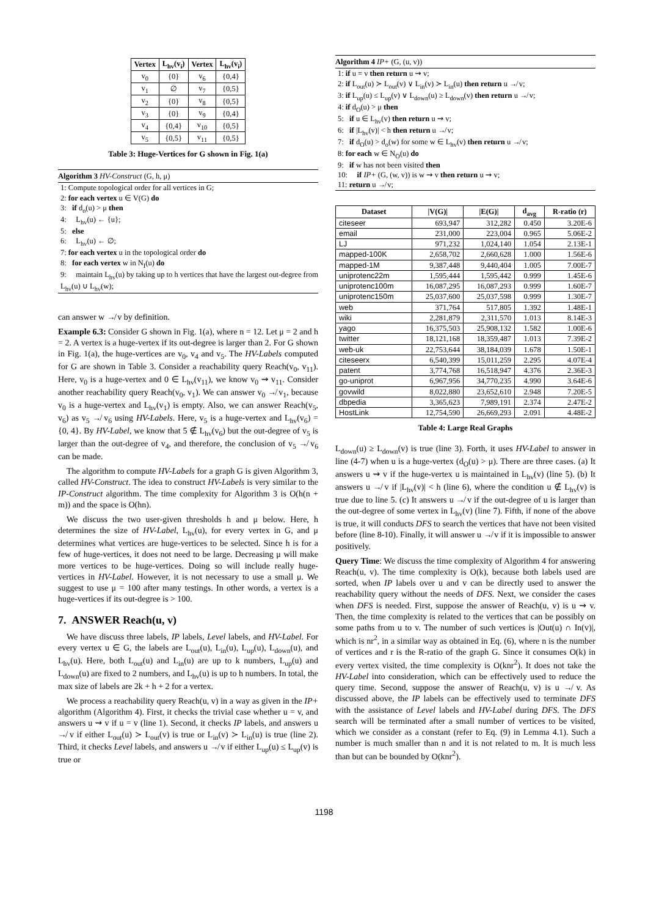| Vertex | L<sub>hv</sub>(v<sub>i</sub>) | Vertex | L<sub>hv</sub>(v<sub>i</sub>) |
| --- | --- | --- | --- |
| v<sub>0</sub> | {0} | v<sub>6</sub> | {0,4} |
| v<sub>1</sub> | ∅ | v<sub>7</sub> | {0,5} |
| v<sub>2</sub> | {0} | v<sub>8</sub> | {0,5} |
| v<sub>3</sub> | {0} | v<sub>9</sub> | {0,4} |
| v<sub>4</sub> | {0,4} | v<sub>10</sub> | {0,5} |
| v<sub>5</sub> | {0,5} | v<sub>11</sub> | {0,5} |
Table 3: Huge-Vertices for G shown in Fig. 1(a)
Algorithm 3 HV-Construct (G, h, μ)
1: Compute topological order for all vertices in G;
2: for each vertex u ∈ V(G) do
3: if d<sub>o</sub>(u) > μ then
4: L<sub>hv</sub>(u) ← {u};
5: else
6: L<sub>hv</sub>(u) ← ∅;
7: for each vertex u in the topological order do
8: for each vertex w in N<sub>I</sub>(u) do
9: maintain L<sub>hv</sub>(u) by taking up to h vertices that have the largest out-degree from L<sub>hv</sub>(u) ∪ L<sub>hv</sub>(w);
can answer w ↛ v by definition.
Example 6.3: Consider G shown in Fig. 1(a), where n = 12. Let μ = 2 and h = 2. A vertex is a huge-vertex if its out-degree is larger than 2. For G shown in Fig. 1(a), the huge-vertices are v<sub>0</sub>, v<sub>4</sub> and v<sub>5</sub>. The HV-Labels computed for G are shown in Table 3. Consider a reachability query Reach(v<sub>0</sub>, v<sub>11</sub>). Here, v<sub>0</sub> is a huge-vertex and 0 ∈ L<sub>hv</sub>(v<sub>11</sub>), we know v<sub>0</sub> ⇝ v<sub>11</sub>. Consider another reachability query Reach(v<sub>0</sub>, v<sub>1</sub>). We can answer v<sub>0</sub> ↛ v<sub>1</sub>, because v<sub>0</sub> is a huge-vertex and L<sub>hv</sub>(v<sub>1</sub>) is empty. Also, we can answer Reach(v<sub>5</sub>, v<sub>6</sub>) as v<sub>5</sub> ↛ v<sub>6</sub> using HV-Labels. Here, v<sub>5</sub> is a huge-vertex and L<sub>hv</sub>(v<sub>6</sub>) = {0, 4}. By HV-Label, we know that 5 ∉ L<sub>hv</sub>(v<sub>6</sub>) but the out-degree of v<sub>5</sub> is larger than the out-degree of v<sub>4</sub>, and therefore, the conclusion of v<sub>5</sub> ↛ v<sub>6</sub> can be made.
The algorithm to compute HV-Labels for a graph G is given Algorithm 3, called HV-Construct. The idea to construct HV-Labels is very similar to the IP-Construct algorithm. The time complexity for Algorithm 3 is O(h(n + m)) and the space is O(hn).
We discuss the two user-given thresholds h and μ below. Here, h determines the size of HV-Label, L<sub>hv</sub>(u), for every vertex in G, and μ determines what vertices are huge-vertices to be selected. Since h is for a few of huge-vertices, it does not need to be large. Decreasing μ will make more vertices to be huge-vertices. Doing so will include really huge-vertices in HV-Label. However, it is not necessary to use a small μ. We suggest to use μ = 100 after many testings. In other words, a vertex is a huge-vertices if its out-degree is > 100.
7. ANSWER Reach(u, v)
We have discuss three labels, IP labels, Level labels, and HV-Label. For every vertex u ∈ G, the labels are L<sub>out</sub>(u), L<sub>in</sub>(u), L<sub>up</sub>(u), L<sub>down</sub>(u), and L<sub>hv</sub>(u). Here, both L<sub>out</sub>(u) and L<sub>in</sub>(u) are up to k numbers, L<sub>up</sub>(u) and L<sub>down</sub>(u) are fixed to 2 numbers, and L<sub>hv</sub>(u) is up to h numbers. In total, the max size of labels are 2k + h + 2 for a vertex.
We process a reachability query Reach(u, v) in a way as given in the IP+ algorithm (Algorithm 4). First, it checks the trivial case whether u = v, and answers u ⇝ v if u = v (line 1). Second, it checks IP labels, and answers u ↛ v if either L<sub>out</sub>(u) ≻ L<sub>out</sub>(v) is true or L<sub>in</sub>(v) ≻ L<sub>in</sub>(u) is true (line 2). Third, it checks Level labels, and answers u ↛ v if either L<sub>up</sub>(u) ≤ L<sub>up</sub>(v) is true or
Algorithm 4 IP+ (G, (u, v))
1: if u = v then return u ⇝ v;
2: if L<sub>out</sub>(u) ≻ L<sub>out</sub>(v) ∨ L<sub>in</sub>(v) ≻ L<sub>in</sub>(u) then return u ↛ v;
3: if L<sub>up</sub>(u) ≤ L<sub>up</sub>(v) ∨ L<sub>down</sub>(u) ≥ L<sub>down</sub>(v) then return u ↛ v;
4: if d<sub>O</sub>(u) > μ then
5: if u ∈ L<sub>hv</sub>(v) then return u ⇝ v;
6: if |L<sub>hv</sub>(v)| < h then return u ↛ v;
7: if d<sub>O</sub>(u) > d<sub>o</sub>(w) for some w ∈ L<sub>hv</sub>(v) then return u ↛ v;
8: for each w ∈ N<sub>O</sub>(u) do
9: if w has not been visited then
10: if IP+ (G, (w, v)) is w ⇝ v then return u ⇝ v;
11: return u ↛ v;
| Dataset | /V(G)/ | /E(G)/ | d<sub>avg</sub> | R-ratio (r) |
| --- | --- | --- | --- | --- |
| citeseer | 693,947 | 312,282 | 0.450 | 3.20E-6 |
| email | 231,000 | 223,004 | 0.965 | 5.06E-2 |
| LJ | 971,232 | 1,024,140 | 1.054 | 2.13E-1 |
| mapped-100K | 2,658,702 | 2,660,628 | 1.000 | 1.56E-6 |
| mapped-1M | 9,387,448 | 9,440,404 | 1.005 | 7.00E-7 |
| uniprotenc22m | 1,595,444 | 1,595,442 | 0.999 | 1.45E-6 |
| uniprotenc100m | 16,087,295 | 16,087,293 | 0.999 | 1.60E-7 |
| uniprotenc150m | 25,037,600 | 25,037,598 | 0.999 | 1.30E-7 |
| web | 371,764 | 517,805 | 1.392 | 1.48E-1 |
| wiki | 2,281,879 | 2,311,570 | 1.013 | 8.14E-3 |
| yago | 16,375,503 | 25,908,132 | 1.582 | 1.00E-6 |
| twitter | 18,121,168 | 18,359,487 | 1.013 | 7.39E-2 |
| web-uk | 22,753,644 | 38,184,039 | 1.678 | 1.50E-1 |
| citeseerx | 6,540,399 | 15,011,259 | 2.295 | 4.07E-4 |
| patent | 3,774,768 | 16,518,947 | 4.376 | 2.36E-3 |
| go-uniprot | 6,967,956 | 34,770,235 | 4.990 | 3.64E-6 |
| govwild | 8,022,880 | 23,652,610 | 2.948 | 7.20E-5 |
| dbpedia | 3,365,623 | 7,989,191 | 2.374 | 2.47E-2 |
| HostLink | 12,754,590 | 26,669,293 | 2.091 | 4.48E-2 |
Table 4: Large Real Graphs
L<sub>down</sub>(u) ≥ L<sub>down</sub>(v) is true (line 3). Forth, it uses HV-Label to answer in line (4-7) when u is a huge-vertex (d<sub>O</sub>(u) > μ). There are three cases. (a) It answers u ⇝ v if the huge-vertex u is maintained in L<sub>hv</sub>(v) (line 5). (b) It answers u ↛ v if |L<sub>hv</sub>(v)| < h (line 6), where the condition u ∉ L<sub>hv</sub>(v) is true due to line 5. (c) It answers u ↛ v if the out-degree of u is larger than the out-degree of some vertex in L<sub>hv</sub>(v) (line 7). Fifth, if none of the above is true, it will conducts DFS to search the vertices that have not been visited before (line 8-10). Finally, it will answer u ↛ v if it is impossible to answer positively.
Query Time: We discuss the time complexity of Algorithm 4 for answering Reach(u, v). The time complexity is O(k), because both labels used are sorted, when IP labels over u and v can be directly used to answer the reachability query without the needs of DFS. Next, we consider the cases when DFS is needed. First, suppose the answer of Reach(u, v) is u ⇝ v. Then, the time complexity is related to the vertices that can be possibly on some paths from u to v. The number of such vertices is |Out(u) ∩ In(v)|, which is nr<sup>2</sup>, in a similar way as obtained in Eq. (6), where n is the number of vertices and r is the R-ratio of the graph G. Since it consumes O(k) in every vertex visited, the time complexity is O(knr<sup>2</sup>). It does not take the HV-Label into consideration, which can be effectively used to reduce the query time. Second, suppose the answer of Reach(u, v) is u ↛ v. As discussed above, the IP labels can be effectively used to terminate DFS with the assistance of Level labels and HV-Label during DFS. The DFS search will be terminated after a small number of vertices to be visited, which we consider as a constant (refer to Eq. (9) in Lemma 4.1). Such a number is much smaller than n and it is not related to m. It is much less than but can be bounded by O(knr<sup>2</sup>).
1198